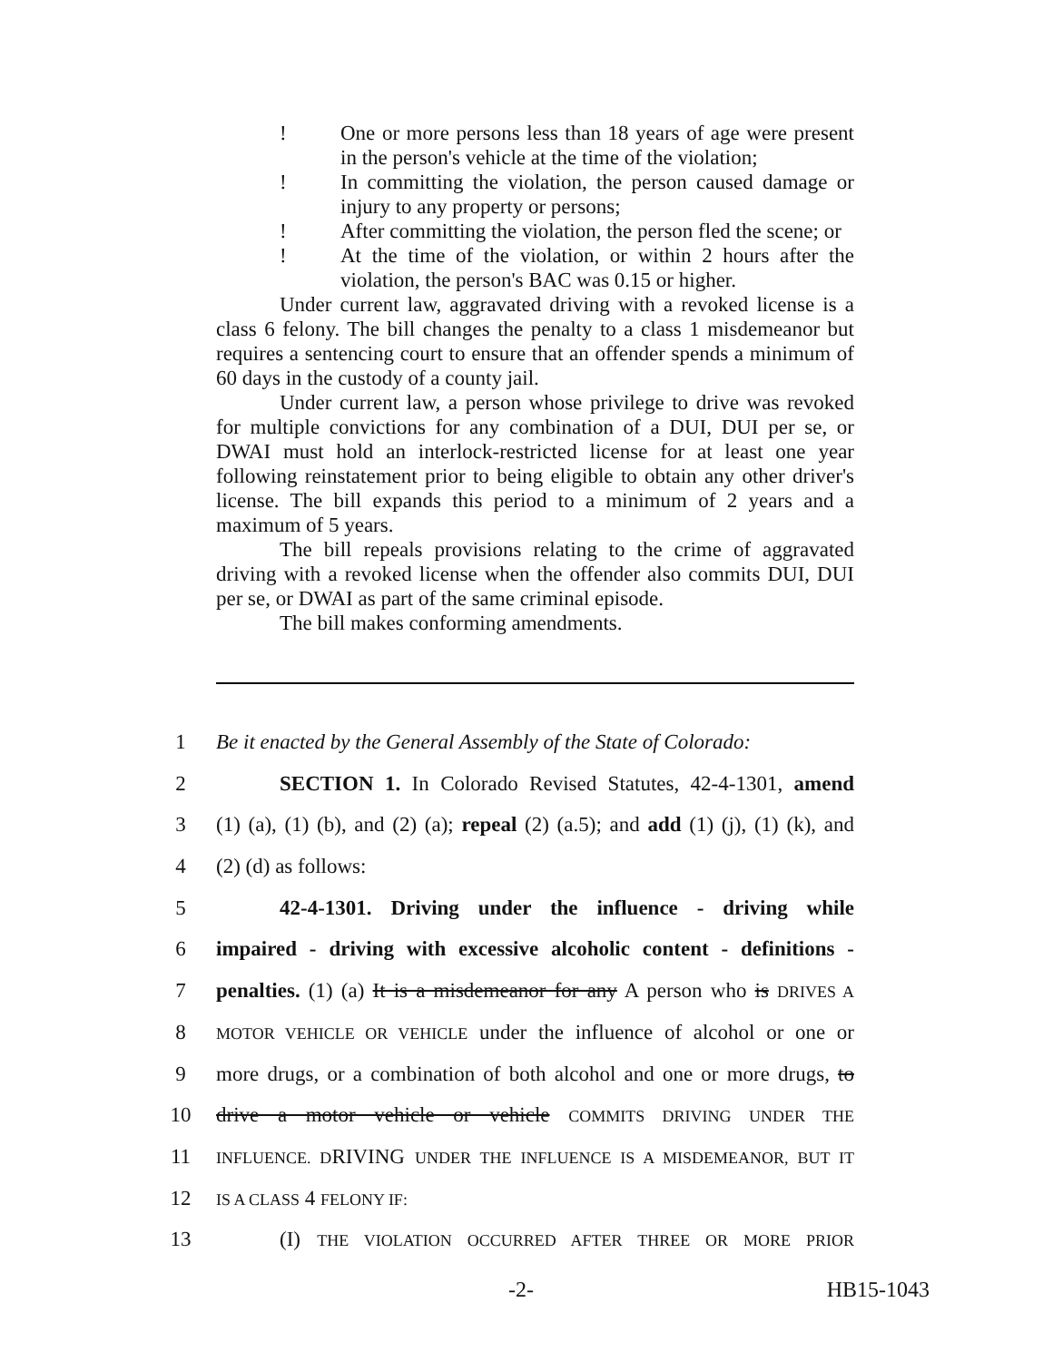! One or more persons less than 18 years of age were present in the person's vehicle at the time of the violation;
! In committing the violation, the person caused damage or injury to any property or persons;
! After committing the violation, the person fled the scene; or
! At the time of the violation, or within 2 hours after the violation, the person's BAC was 0.15 or higher.
Under current law, aggravated driving with a revoked license is a class 6 felony. The bill changes the penalty to a class 1 misdemeanor but requires a sentencing court to ensure that an offender spends a minimum of 60 days in the custody of a county jail.
Under current law, a person whose privilege to drive was revoked for multiple convictions for any combination of a DUI, DUI per se, or DWAI must hold an interlock-restricted license for at least one year following reinstatement prior to being eligible to obtain any other driver's license. The bill expands this period to a minimum of 2 years and a maximum of 5 years.
The bill repeals provisions relating to the crime of aggravated driving with a revoked license when the offender also commits DUI, DUI per se, or DWAI as part of the same criminal episode.
The bill makes conforming amendments.
1 Be it enacted by the General Assembly of the State of Colorado:
2 SECTION 1. In Colorado Revised Statutes, 42-4-1301, amend
3 (1) (a), (1) (b), and (2) (a); repeal (2) (a.5); and add (1) (j), (1) (k), and
4 (2) (d) as follows:
5 42-4-1301. Driving under the influence - driving while
6 impaired - driving with excessive alcoholic content - definitions -
7 penalties. (1) (a) It is a misdemeanor for any A person who is DRIVES A
8 MOTOR VEHICLE OR VEHICLE under the influence of alcohol or one or
9 more drugs, or a combination of both alcohol and one or more drugs, to
10 drive a motor vehicle or vehicle COMMITS DRIVING UNDER THE
11 INFLUENCE. DRIVING UNDER THE INFLUENCE IS A MISDEMEANOR, BUT IT
12 IS A CLASS 4 FELONY IF:
13 (I) THE VIOLATION OCCURRED AFTER THREE OR MORE PRIOR
-2- HB15-1043